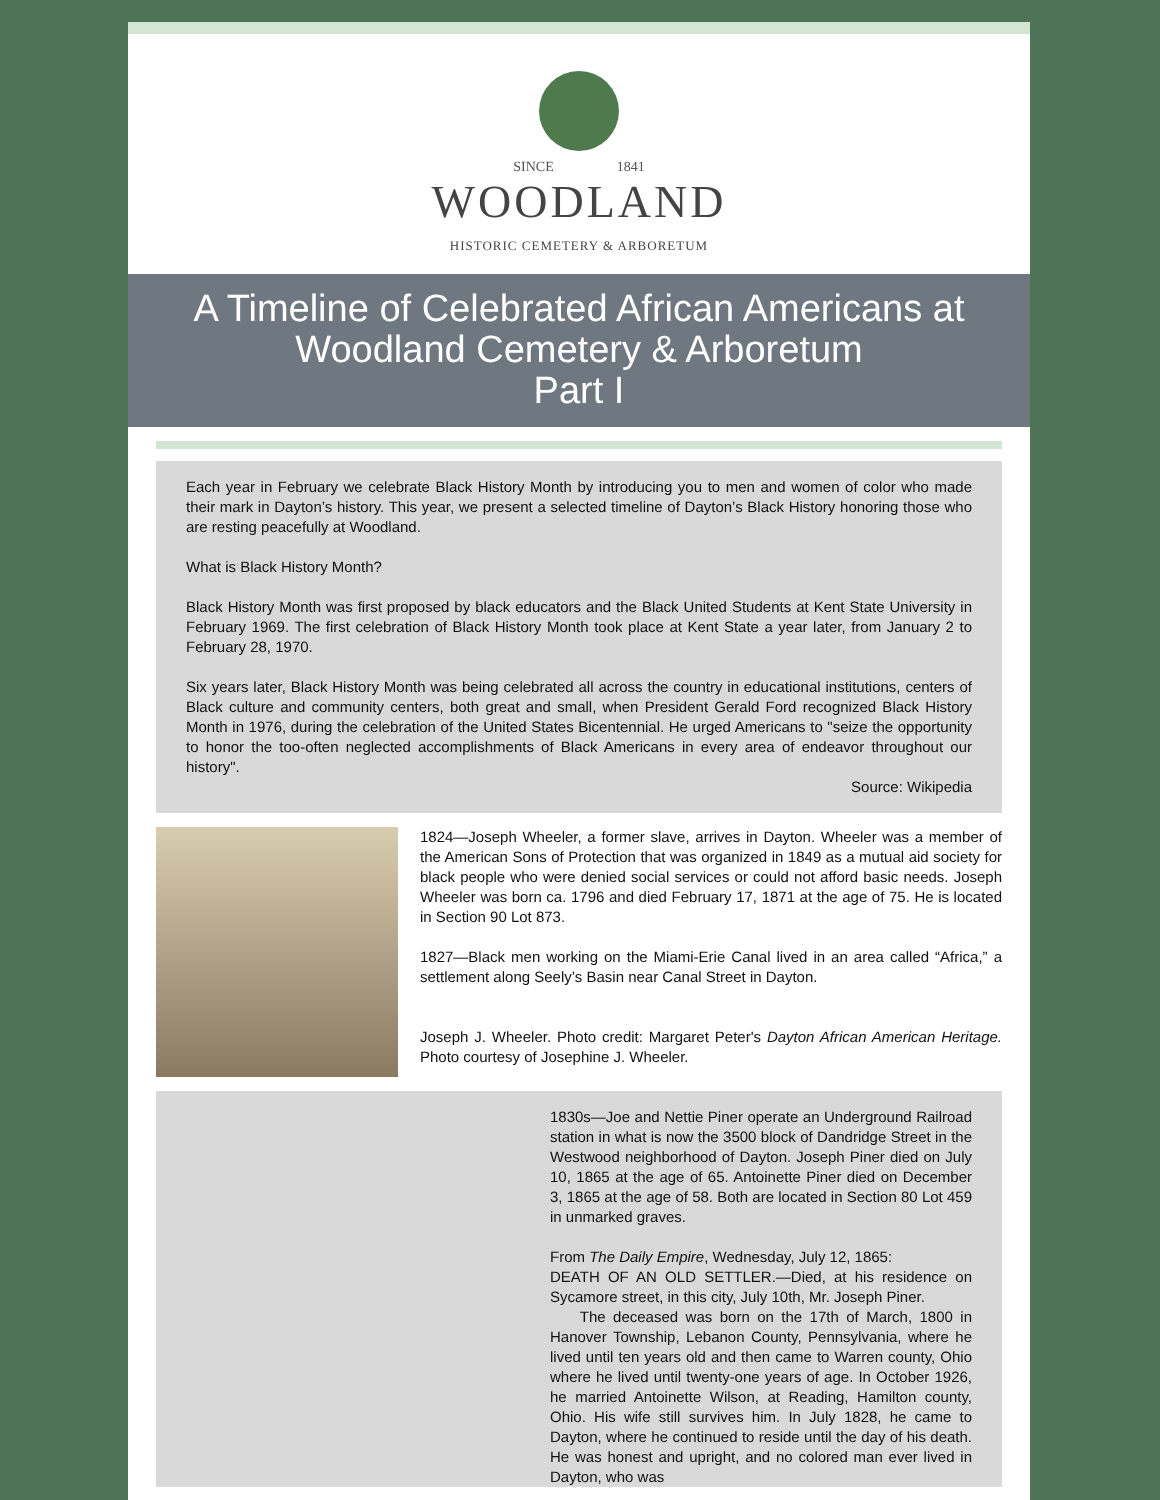SINCE 1841
WOODLAND
HISTORIC CEMETERY & ARBORETUM
A Timeline of Celebrated African Americans at
Woodland Cemetery & Arboretum
Part I
Each year in February we celebrate Black History Month by introducing you to men and women of color who made their mark in Dayton’s history. This year, we present a selected timeline of Dayton’s Black History honoring those who are resting peacefully at Woodland.
What is Black History Month?
Black History Month was first proposed by black educators and the Black United Students at Kent State University in February 1969. The first celebration of Black History Month took place at Kent State a year later, from January 2 to February 28, 1970.
Six years later, Black History Month was being celebrated all across the country in educational institutions, centers of Black culture and community centers, both great and small, when President Gerald Ford recognized Black History Month in 1976, during the celebration of the United States Bicentennial. He urged Americans to "seize the opportunity to honor the too-often neglected accomplishments of Black Americans in every area of endeavor throughout our history".
Source: Wikipedia
1824—Joseph Wheeler, a former slave, arrives in Dayton. Wheeler was a member of the American Sons of Protection that was organized in 1849 as a mutual aid society for black people who were denied social services or could not afford basic needs. Joseph Wheeler was born ca. 1796 and died February 17, 1871 at the age of 75. He is located in Section 90 Lot 873.
1827—Black men working on the Miami-Erie Canal lived in an area called “Africa,” a settlement along Seely’s Basin near Canal Street in Dayton.
Joseph J. Wheeler. Photo credit: Margaret Peter's Dayton African American Heritage. Photo courtesy of Josephine J. Wheeler.
1830s—Joe and Nettie Piner operate an Underground Railroad station in what is now the 3500 block of Dandridge Street in the Westwood neighborhood of Dayton. Joseph Piner died on July 10, 1865 at the age of 65. Antoinette Piner died on December 3, 1865 at the age of 58. Both are located in Section 80 Lot 459 in unmarked graves.
From The Daily Empire, Wednesday, July 12, 1865:
DEATH OF AN OLD SETTLER.—Died, at his residence on Sycamore street, in this city, July 10th, Mr. Joseph Piner.
The deceased was born on the 17th of March, 1800 in Hanover Township, Lebanon County, Pennsylvania, where he lived until ten years old and then came to Warren county, Ohio where he lived until twenty-one years of age. In October 1926, he married Antoinette Wilson, at Reading, Hamilton county, Ohio. His wife still survives him. In July 1828, he came to Dayton, where he continued to reside until the day of his death. He was honest and upright, and no colored man ever lived in Dayton, who was